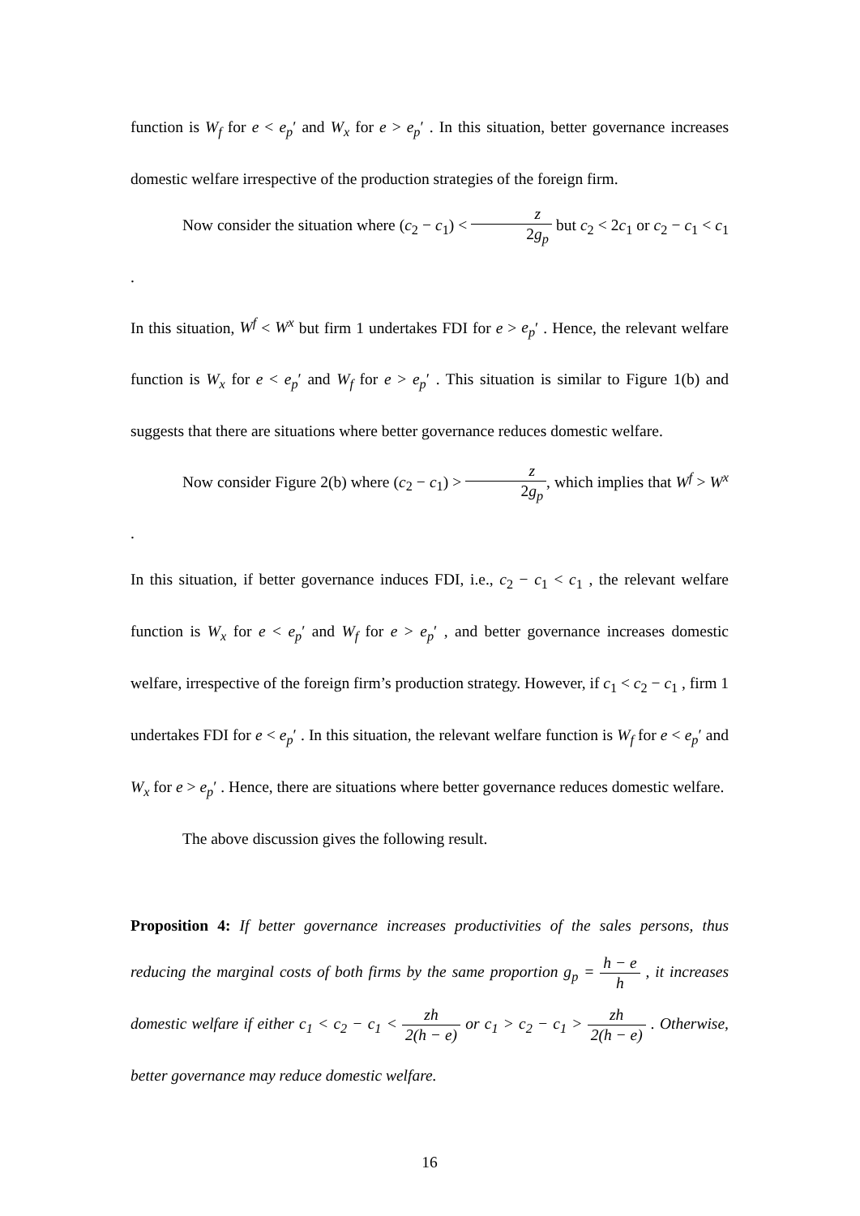function is W<sub>f</sub> for e < e<sub>p</sub>′ and W<sub>x</sub> for e > e<sub>p</sub>′ . In this situation, better governance increases domestic welfare irrespective of the production strategies of the foreign firm.
Now consider the situation where (c<sub>2</sub> − c<sub>1</sub>) < z 2g<sub>p</sub> but c<sub>2</sub> < 2c<sub>1</sub> or c<sub>2</sub> − c<sub>1</sub> < c<sub>1</sub> .
In this situation, W<sup>f</sup> < W<sup>x</sup> but firm 1 undertakes FDI for e > e<sub>p</sub>′ . Hence, the relevant welfare function is W<sub>x</sub> for e < e<sub>p</sub>′ and W<sub>f</sub> for e > e<sub>p</sub>′ . This situation is similar to Figure 1(b) and suggests that there are situations where better governance reduces domestic welfare.
Now consider Figure 2(b) where (c<sub>2</sub> − c<sub>1</sub>) > z 2g<sub>p</sub>, which implies that W<sup>f</sup> > W<sup>x</sup> .
In this situation, if better governance induces FDI, i.e., c<sub>2</sub> − c<sub>1</sub> < c<sub>1</sub> , the relevant welfare function is W<sub>x</sub> for e < e<sub>p</sub>′ and W<sub>f</sub> for e > e<sub>p</sub>′ , and better governance increases domestic welfare, irrespective of the foreign firm’s production strategy. However, if c<sub>1</sub> < c<sub>2</sub> − c<sub>1</sub> , firm 1 undertakes FDI for e < e<sub>p</sub>′ . In this situation, the relevant welfare function is W<sub>f</sub> for e < e<sub>p</sub>′ and W<sub>x</sub> for e > e<sub>p</sub>′ . Hence, there are situations where better governance reduces domestic welfare.
The above discussion gives the following result.
Proposition 4: If better governance increases productivities of the sales persons, thus reducing the marginal costs of both firms by the same proportion g<sub>p</sub> = h − e h , it increases domestic welfare if either c<sub>1</sub> < c<sub>2</sub> − c<sub>1</sub> < zh 2(h − e) or c<sub>1</sub> > c<sub>2</sub> − c<sub>1</sub> > zh 2(h − e) . Otherwise, better governance may reduce domestic welfare.
16